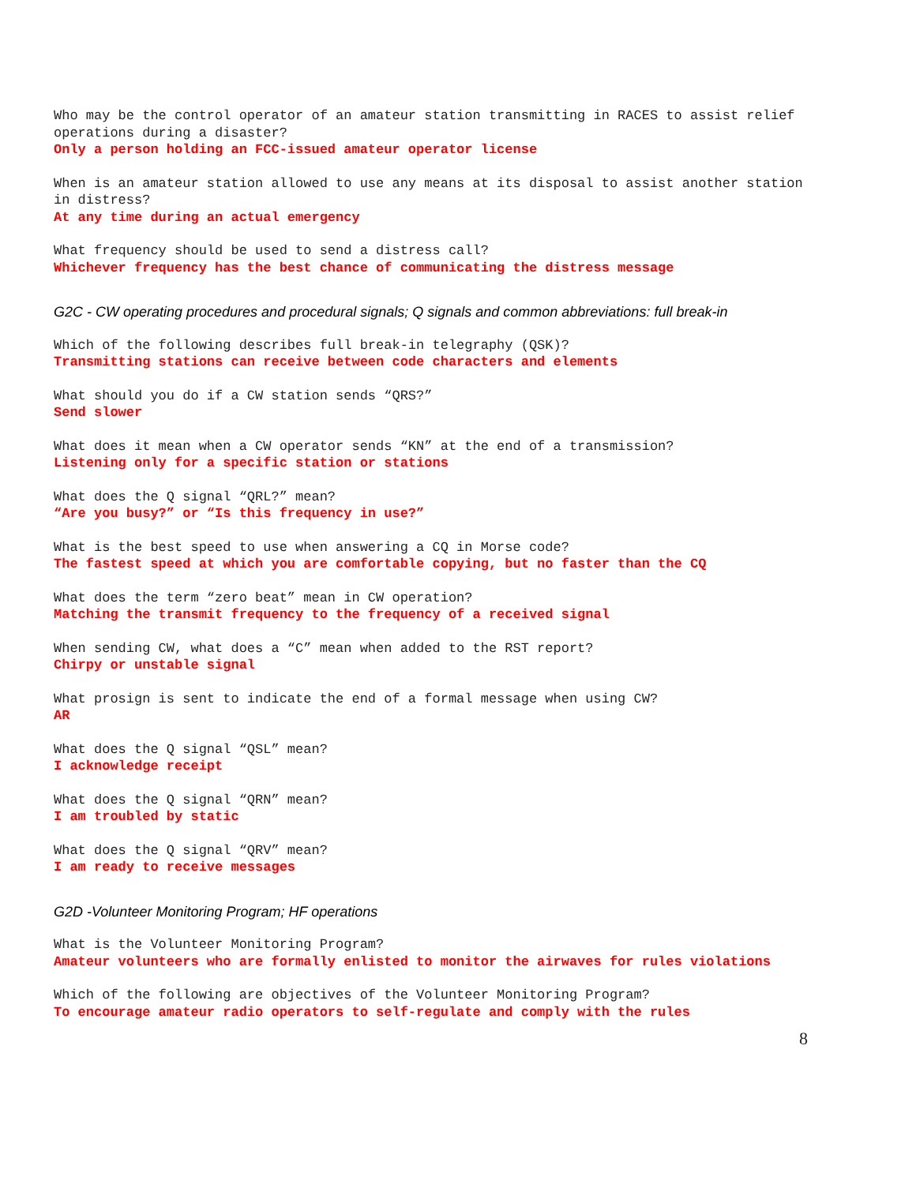Who may be the control operator of an amateur station transmitting in RACES to assist relief operations during a disaster?
Only a person holding an FCC-issued amateur operator license
When is an amateur station allowed to use any means at its disposal to assist another station in distress?
At any time during an actual emergency
What frequency should be used to send a distress call?
Whichever frequency has the best chance of communicating the distress message
G2C - CW operating procedures and procedural signals; Q signals and common abbreviations: full break-in
Which of the following describes full break-in telegraphy (QSK)?
Transmitting stations can receive between code characters and elements
What should you do if a CW station sends “QRS?”
Send slower
What does it mean when a CW operator sends “KN” at the end of a transmission?
Listening only for a specific station or stations
What does the Q signal “QRL?” mean?
“Are you busy?” or “Is this frequency in use?”
What is the best speed to use when answering a CQ in Morse code?
The fastest speed at which you are comfortable copying, but no faster than the CQ
What does the term “zero beat” mean in CW operation?
Matching the transmit frequency to the frequency of a received signal
When sending CW, what does a “C” mean when added to the RST report?
Chirpy or unstable signal
What prosign is sent to indicate the end of a formal message when using CW?
AR
What does the Q signal “QSL” mean?
I acknowledge receipt
What does the Q signal “QRN” mean?
I am troubled by static
What does the Q signal “QRV” mean?
I am ready to receive messages
G2D -Volunteer Monitoring Program; HF operations
What is the Volunteer Monitoring Program?
Amateur volunteers who are formally enlisted to monitor the airwaves for rules violations
Which of the following are objectives of the Volunteer Monitoring Program?
To encourage amateur radio operators to self-regulate and comply with the rules
8